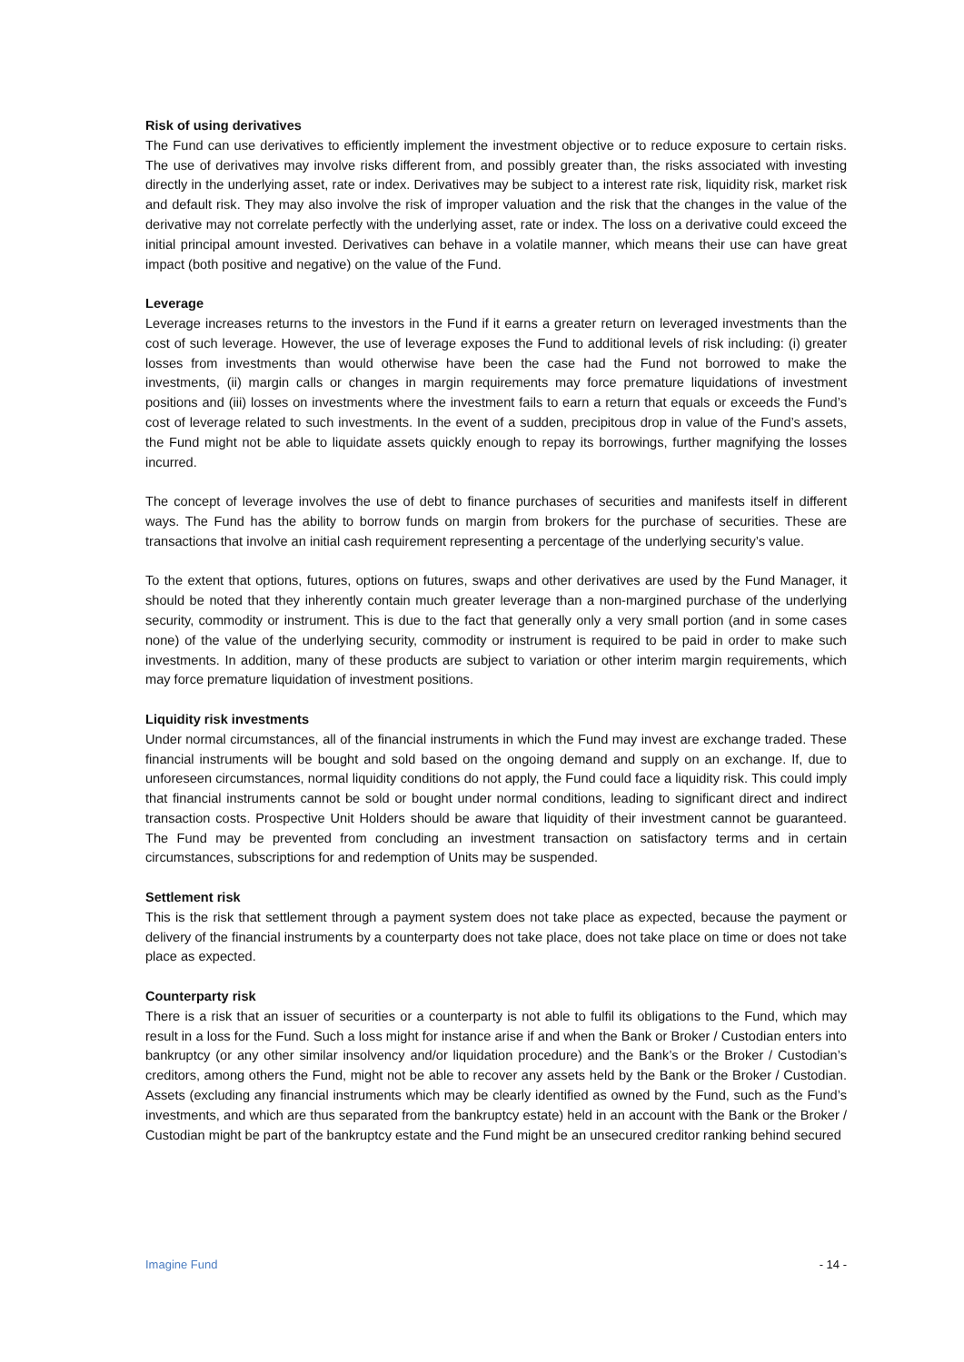Risk of using derivatives
The Fund can use derivatives to efficiently implement the investment objective or to reduce exposure to certain risks. The use of derivatives may involve risks different from, and possibly greater than, the risks associated with investing directly in the underlying asset, rate or index. Derivatives may be subject to a interest rate risk, liquidity risk, market risk and default risk. They may also involve the risk of improper valuation and the risk that the changes in the value of the derivative may not correlate perfectly with the underlying asset, rate or index. The loss on a derivative could exceed the initial principal amount invested. Derivatives can behave in a volatile manner, which means their use can have great impact (both positive and negative) on the value of the Fund.
Leverage
Leverage increases returns to the investors in the Fund if it earns a greater return on leveraged investments than the cost of such leverage. However, the use of leverage exposes the Fund to additional levels of risk including: (i) greater losses from investments than would otherwise have been the case had the Fund not borrowed to make the investments, (ii) margin calls or changes in margin requirements may force premature liquidations of investment positions and (iii) losses on investments where the investment fails to earn a return that equals or exceeds the Fund’s cost of leverage related to such investments. In the event of a sudden, precipitous drop in value of the Fund’s assets, the Fund might not be able to liquidate assets quickly enough to repay its borrowings, further magnifying the losses incurred.
The concept of leverage involves the use of debt to finance purchases of securities and manifests itself in different ways. The Fund has the ability to borrow funds on margin from brokers for the purchase of securities. These are transactions that involve an initial cash requirement representing a percentage of the underlying security’s value.
To the extent that options, futures, options on futures, swaps and other derivatives are used by the Fund Manager, it should be noted that they inherently contain much greater leverage than a non-margined purchase of the underlying security, commodity or instrument. This is due to the fact that generally only a very small portion (and in some cases none) of the value of the underlying security, commodity or instrument is required to be paid in order to make such investments. In addition, many of these products are subject to variation or other interim margin requirements, which may force premature liquidation of investment positions.
Liquidity risk investments
Under normal circumstances, all of the financial instruments in which the Fund may invest are exchange traded. These financial instruments will be bought and sold based on the ongoing demand and supply on an exchange. If, due to unforeseen circumstances, normal liquidity conditions do not apply, the Fund could face a liquidity risk. This could imply that financial instruments cannot be sold or bought under normal conditions, leading to significant direct and indirect transaction costs. Prospective Unit Holders should be aware that liquidity of their investment cannot be guaranteed. The Fund may be prevented from concluding an investment transaction on satisfactory terms and in certain circumstances, subscriptions for and redemption of Units may be suspended.
Settlement risk
This is the risk that settlement through a payment system does not take place as expected, because the payment or delivery of the financial instruments by a counterparty does not take place, does not take place on time or does not take place as expected.
Counterparty risk
There is a risk that an issuer of securities or a counterparty is not able to fulfil its obligations to the Fund, which may result in a loss for the Fund. Such a loss might for instance arise if and when the Bank or Broker / Custodian enters into bankruptcy (or any other similar insolvency and/or liquidation procedure) and the Bank’s or the Broker / Custodian’s creditors, among others the Fund, might not be able to recover any assets held by the Bank or the Broker / Custodian. Assets (excluding any financial instruments which may be clearly identified as owned by the Fund, such as the Fund’s investments, and which are thus separated from the bankruptcy estate) held in an account with the Bank or the Broker / Custodian might be part of the bankruptcy estate and the Fund might be an unsecured creditor ranking behind secured
Imagine Fund - 14 -